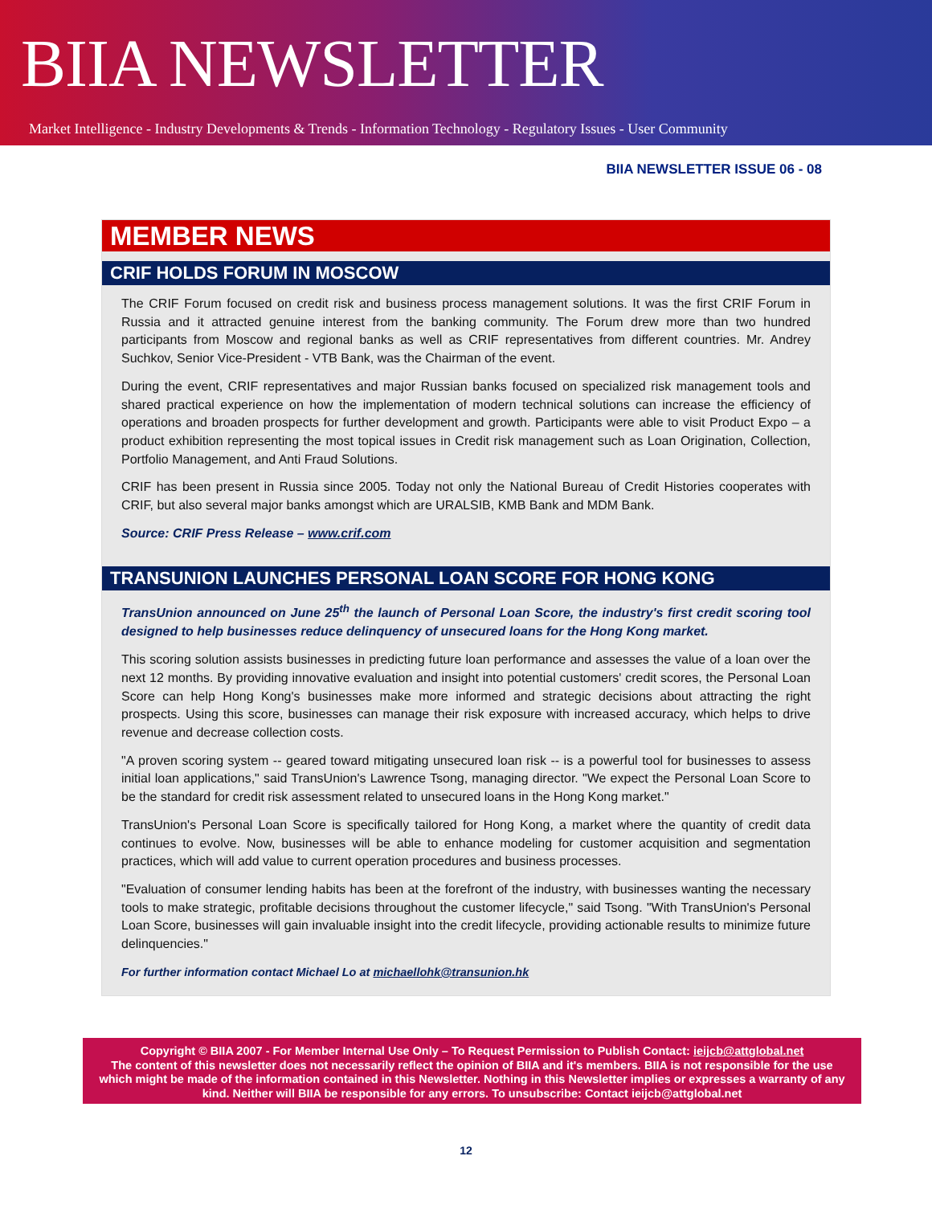BIIA NEWSLETTER
Market Intelligence - Industry Developments & Trends - Information Technology - Regulatory Issues - User Community
BIIA NEWSLETTER ISSUE 06 - 08
MEMBER NEWS
CRIF HOLDS FORUM IN MOSCOW
The CRIF Forum focused on credit risk and business process management solutions. It was the first CRIF Forum in Russia and it attracted genuine interest from the banking community. The Forum drew more than two hundred participants from Moscow and regional banks as well as CRIF representatives from different countries. Mr. Andrey Suchkov, Senior Vice-President - VTB Bank, was the Chairman of the event.
During the event, CRIF representatives and major Russian banks focused on specialized risk management tools and shared practical experience on how the implementation of modern technical solutions can increase the efficiency of operations and broaden prospects for further development and growth. Participants were able to visit Product Expo – a product exhibition representing the most topical issues in Credit risk management such as Loan Origination, Collection, Portfolio Management, and Anti Fraud Solutions.
CRIF has been present in Russia since 2005. Today not only the National Bureau of Credit Histories cooperates with CRIF, but also several major banks amongst which are URALSIB, KMB Bank and MDM Bank.
Source: CRIF Press Release – www.crif.com
TRANSUNION LAUNCHES PERSONAL LOAN SCORE FOR HONG KONG
TransUnion announced on June 25<sup>th</sup> the launch of Personal Loan Score, the industry's first credit scoring tool designed to help businesses reduce delinquency of unsecured loans for the Hong Kong market.
This scoring solution assists businesses in predicting future loan performance and assesses the value of a loan over the next 12 months. By providing innovative evaluation and insight into potential customers' credit scores, the Personal Loan Score can help Hong Kong's businesses make more informed and strategic decisions about attracting the right prospects. Using this score, businesses can manage their risk exposure with increased accuracy, which helps to drive revenue and decrease collection costs.
"A proven scoring system -- geared toward mitigating unsecured loan risk -- is a powerful tool for businesses to assess initial loan applications," said TransUnion's Lawrence Tsong, managing director. "We expect the Personal Loan Score to be the standard for credit risk assessment related to unsecured loans in the Hong Kong market."
TransUnion's Personal Loan Score is specifically tailored for Hong Kong, a market where the quantity of credit data continues to evolve. Now, businesses will be able to enhance modeling for customer acquisition and segmentation practices, which will add value to current operation procedures and business processes.
"Evaluation of consumer lending habits has been at the forefront of the industry, with businesses wanting the necessary tools to make strategic, profitable decisions throughout the customer lifecycle," said Tsong. "With TransUnion's Personal Loan Score, businesses will gain invaluable insight into the credit lifecycle, providing actionable results to minimize future delinquencies."
For further information contact Michael Lo at michaellohk@transunion.hk
Copyright © BIIA 2007 - For Member Internal Use Only – To Request Permission to Publish Contact: ieijcb@attglobal.net
The content of this newsletter does not necessarily reflect the opinion of BIIA and it's members. BIIA is not responsible for the use which might be made of the information contained in this Newsletter. Nothing in this Newsletter implies or expresses a warranty of any kind. Neither will BIIA be responsible for any errors. To unsubscribe: Contact ieijcb@attglobal.net
12